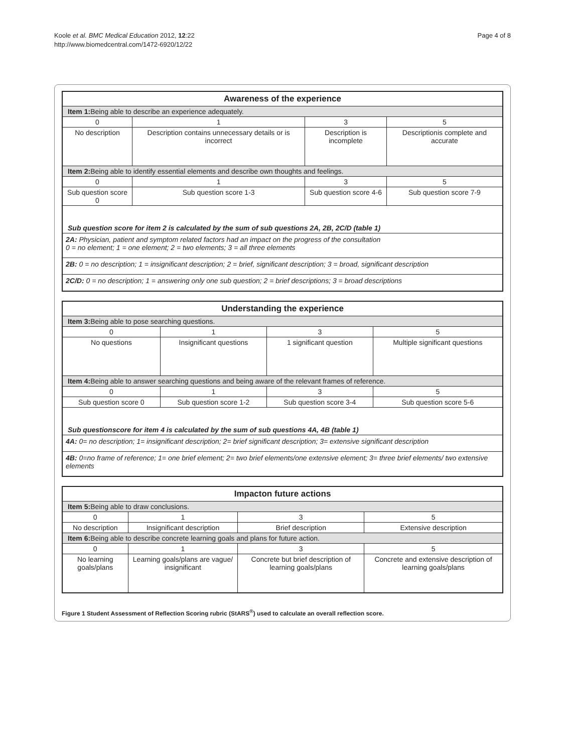Koole et al. BMC Medical Education 2012, 12:22
http://www.biomedcentral.com/1472-6920/12/22
Page 4 of 8
| Awareness of the experience | | | |
| --- | --- | --- | --- |
| Item 1: Being able to describe an experience adequately. | | | |
| 0 | 1 | 3 | 5 |
| No description | Description contains unnecessary details or is incorrect | Description is incomplete | Descriptionis complete and accurate |
| Item 2: Being able to identify essential elements and describe own thoughts and feelings. | | | |
| 0 | 1 | 3 | 5 |
| Sub question score 0 | Sub question score 1-3 | Sub question score 4-6 | Sub question score 7-9 |
| Sub question score for item 2 is calculated by the sum of sub questions 2A, 2B, 2C/D (table 1) | | | |
| 2A: Physician, patient and symptom related factors had an impact on the progress of the consultation 0 = no element; 1 = one element; 2 = two elements; 3 = all three elements | | | |
| 2B: 0 = no description; 1 = insignificant description; 2 = brief, significant description; 3 = broad, significant description | | | |
| 2C/D: 0 = no description; 1 = answering only one sub question; 2 = brief descriptions; 3 = broad descriptions | | | |
| Understanding the experience | | | |
| --- | --- | --- | --- |
| Item 3: Being able to pose searching questions. | | | |
| 0 | 1 | 3 | 5 |
| No questions | Insignificant questions | 1 significant question | Multiple significant questions |
| Item 4: Being able to answer searching questions and being aware of the relevant frames of reference. | | | |
| 0 | 1 | 3 | 5 |
| Sub question score 0 | Sub question score 1-2 | Sub question score 3-4 | Sub question score 5-6 |
| Sub questionscore for item 4 is calculated by the sum of sub questions 4A, 4B (table 1) | | | |
| 4A: 0= no description; 1= insignificant description; 2= brief significant description; 3= extensive significant description | | | |
| 4B: 0=no frame of reference; 1= one brief element; 2= two brief elements/one extensive element; 3= three brief elements/ two extensive elements | | | |
| Impacton future actions | | | |
| --- | --- | --- | --- |
| Item 5: Being able to draw conclusions. | | | |
| 0 | 1 | 3 | 5 |
| No description | Insignificant description | Brief description | Extensive description |
| Item 6: Being able to describe concrete learning goals and plans for future action. | | | |
| 0 | 1 | 3 | 5 |
| No learning goals/plans | Learning goals/plans are vague/ insignificant | Concrete but brief description of learning goals/plans | Concrete and extensive description of learning goals/plans |
Figure 1 Student Assessment of Reflection Scoring rubric (StARS<sup>®</sup>) used to calculate an overall reflection score.